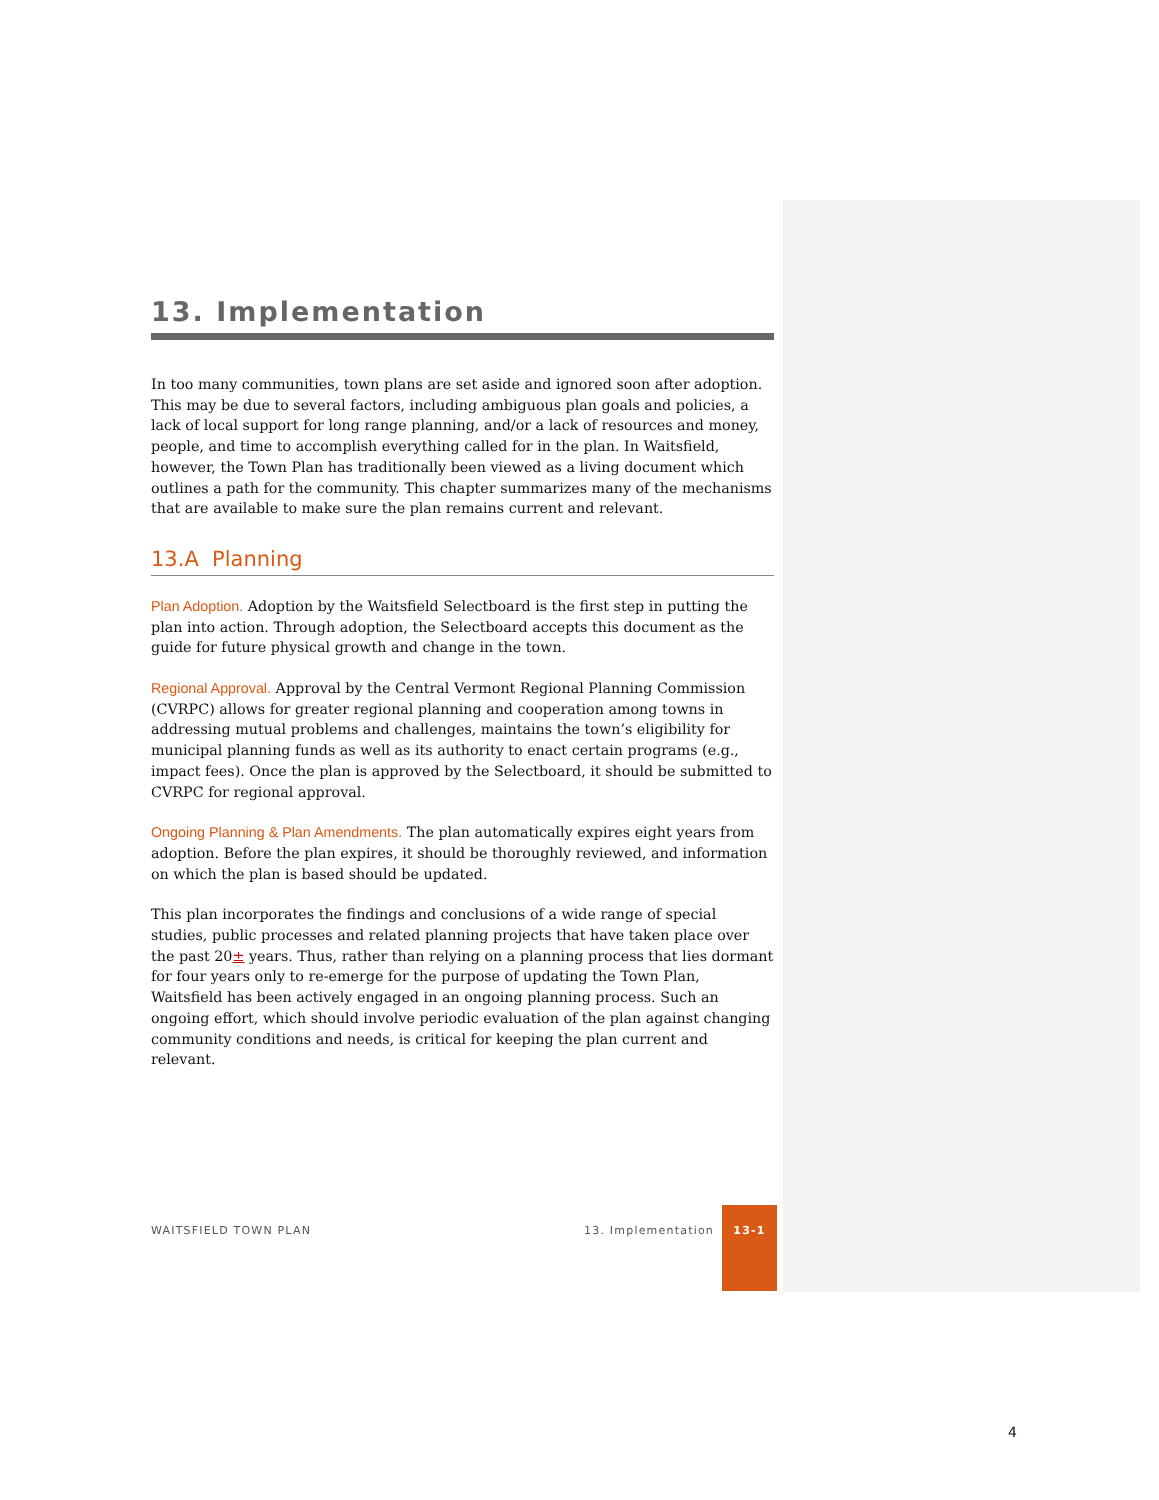13. Implementation
In too many communities, town plans are set aside and ignored soon after adoption. This may be due to several factors, including ambiguous plan goals and policies, a lack of local support for long range planning, and/or a lack of resources and money, people, and time to accomplish everything called for in the plan. In Waitsfield, however, the Town Plan has traditionally been viewed as a living document which outlines a path for the community. This chapter summarizes many of the mechanisms that are available to make sure the plan remains current and relevant.
13.A Planning
Plan Adoption. Adoption by the Waitsfield Selectboard is the first step in putting the plan into action. Through adoption, the Selectboard accepts this document as the guide for future physical growth and change in the town.
Regional Approval. Approval by the Central Vermont Regional Planning Commission (CVRPC) allows for greater regional planning and cooperation among towns in addressing mutual problems and challenges, maintains the town’s eligibility for municipal planning funds as well as its authority to enact certain programs (e.g., impact fees). Once the plan is approved by the Selectboard, it should be submitted to CVRPC for regional approval.
Ongoing Planning & Plan Amendments. The plan automatically expires eight years from adoption. Before the plan expires, it should be thoroughly reviewed, and information on which the plan is based should be updated.
This plan incorporates the findings and conclusions of a wide range of special studies, public processes and related planning projects that have taken place over the past 20± years. Thus, rather than relying on a planning process that lies dormant for four years only to re-emerge for the purpose of updating the Town Plan, Waitsfield has been actively engaged in an ongoing planning process. Such an ongoing effort, which should involve periodic evaluation of the plan against changing community conditions and needs, is critical for keeping the plan current and relevant.
WAITSFIELD TOWN PLAN 13. Implementation 13-1
4